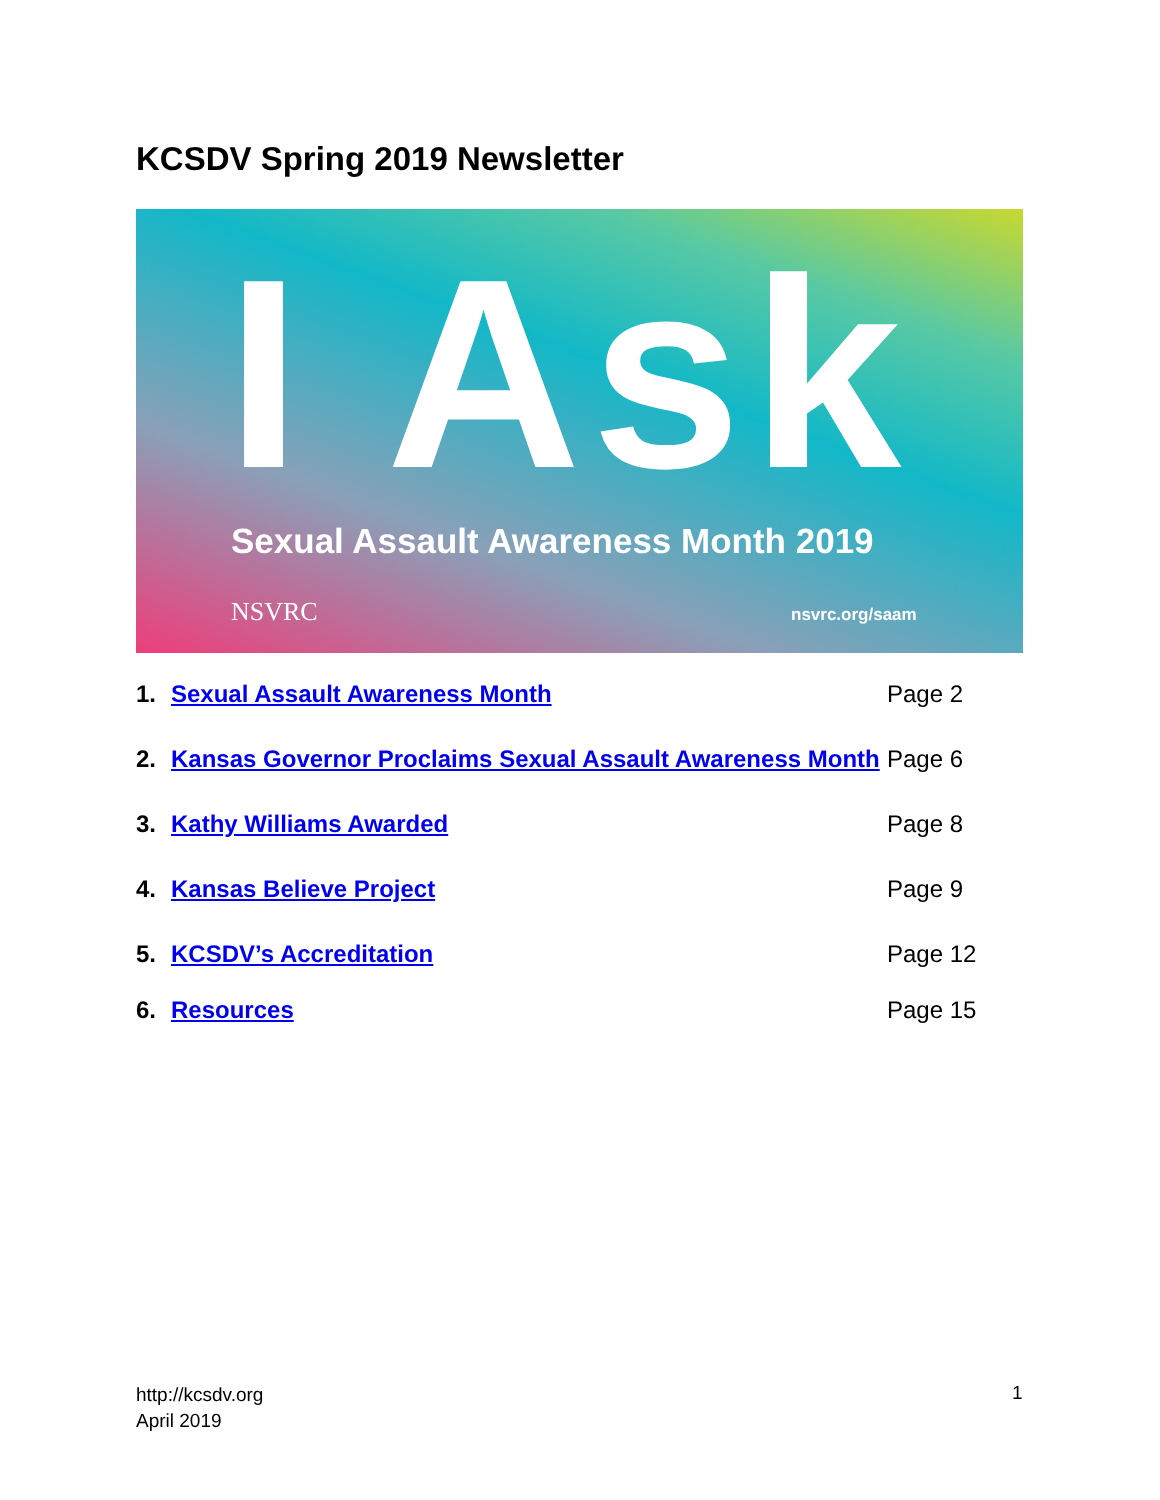KCSDV Spring 2019 Newsletter
I Ask
Sexual Assault Awareness Month 2019
NSVRC nsvrc.org/saam
1. Sexual Assault Awareness Month Page 2
2. Kansas Governor Proclaims Sexual Assault Awareness Month Page 6
3. Kathy Williams Awarded Page 8
4. Kansas Believe Project Page 9
5. KCSDV’s Accreditation Page 12
6. Resources Page 15
http://kcsdv.org
April 2019
1